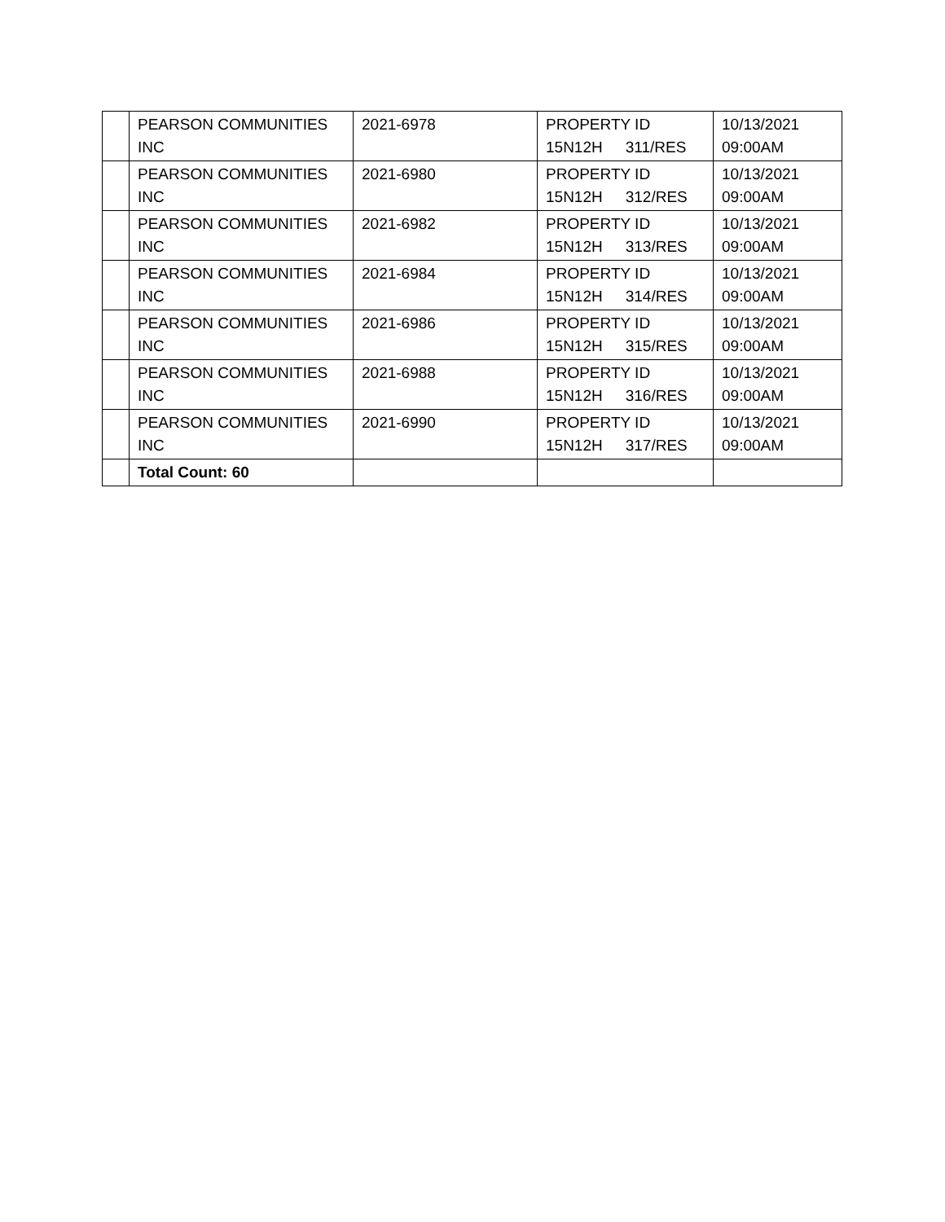| | PEARSON COMMUNITIES INC | 2021-6978 | PROPERTY ID 15N12H 311/RES | 10/13/2021 09:00AM |
| | PEARSON COMMUNITIES INC | 2021-6980 | PROPERTY ID 15N12H 312/RES | 10/13/2021 09:00AM |
| | PEARSON COMMUNITIES INC | 2021-6982 | PROPERTY ID 15N12H 313/RES | 10/13/2021 09:00AM |
| | PEARSON COMMUNITIES INC | 2021-6984 | PROPERTY ID 15N12H 314/RES | 10/13/2021 09:00AM |
| | PEARSON COMMUNITIES INC | 2021-6986 | PROPERTY ID 15N12H 315/RES | 10/13/2021 09:00AM |
| | PEARSON COMMUNITIES INC | 2021-6988 | PROPERTY ID 15N12H 316/RES | 10/13/2021 09:00AM |
| | PEARSON COMMUNITIES INC | 2021-6990 | PROPERTY ID 15N12H 317/RES | 10/13/2021 09:00AM |
| | Total Count: 60 | | | |